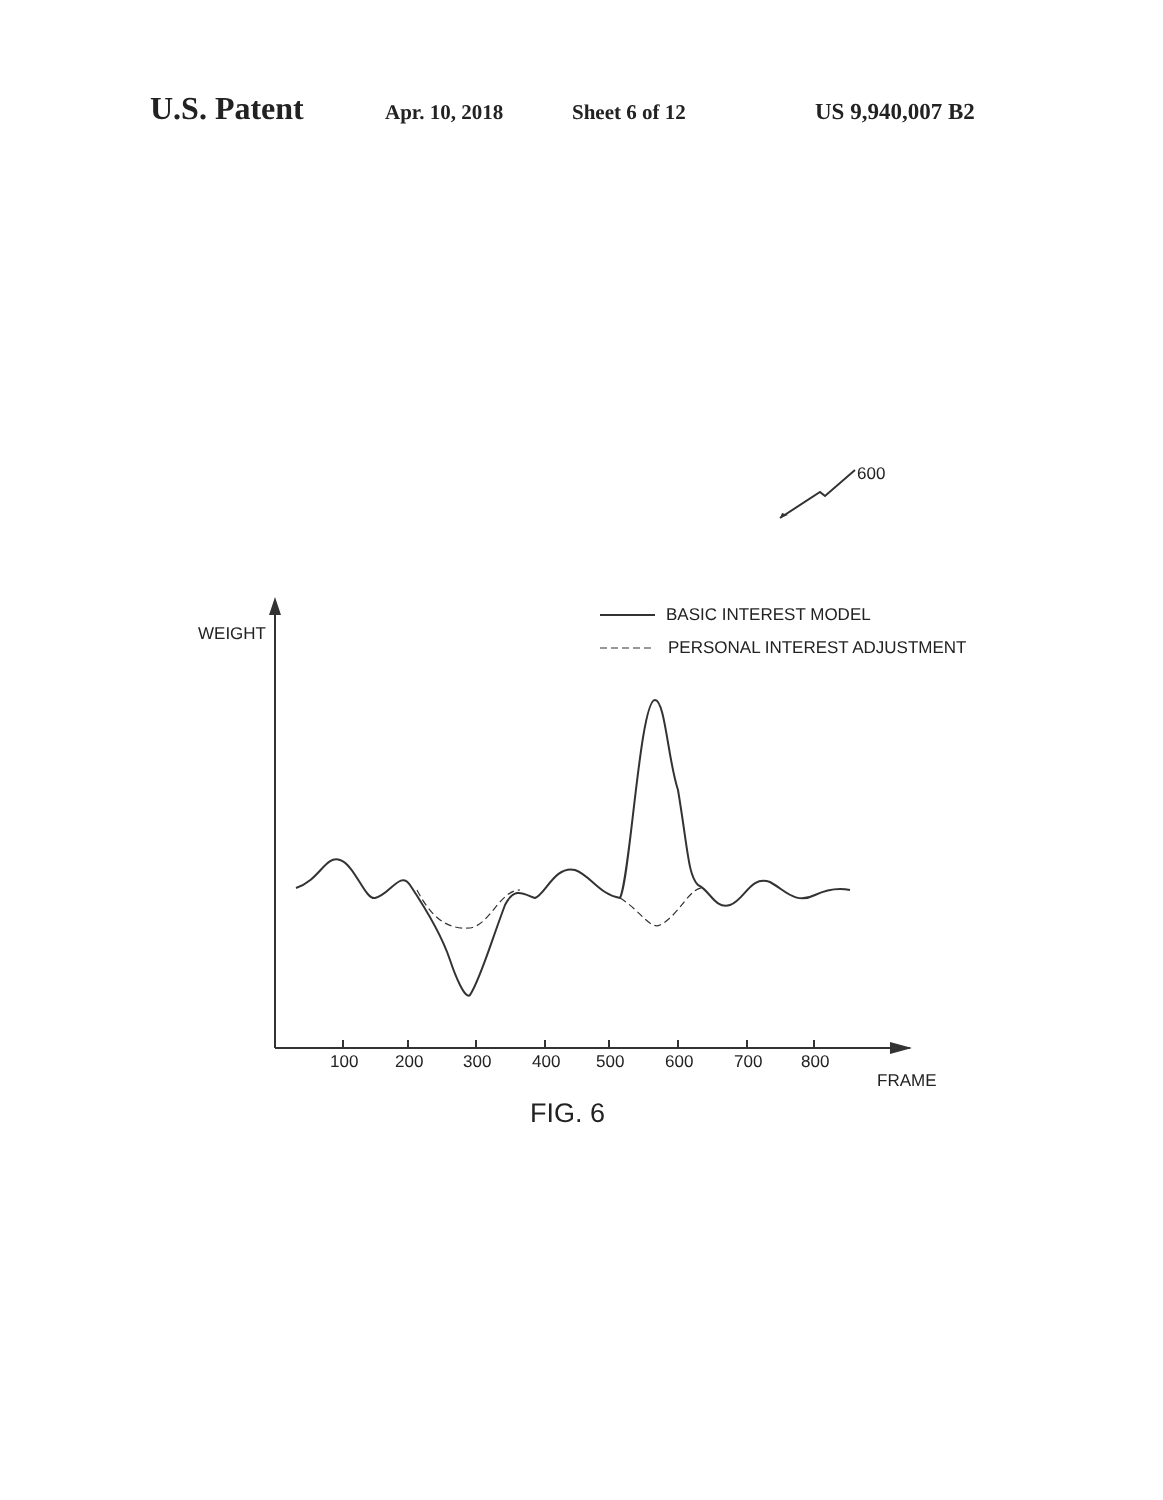U.S. Patent Apr. 10, 2018 Sheet 6 of 12 US 9,940,007 B2
600
WEIGHT
BASIC INTEREST MODEL
PERSONAL INTEREST ADJUSTMENT
100 200 300 400 500 600 700 800
FRAME
FIG. 6